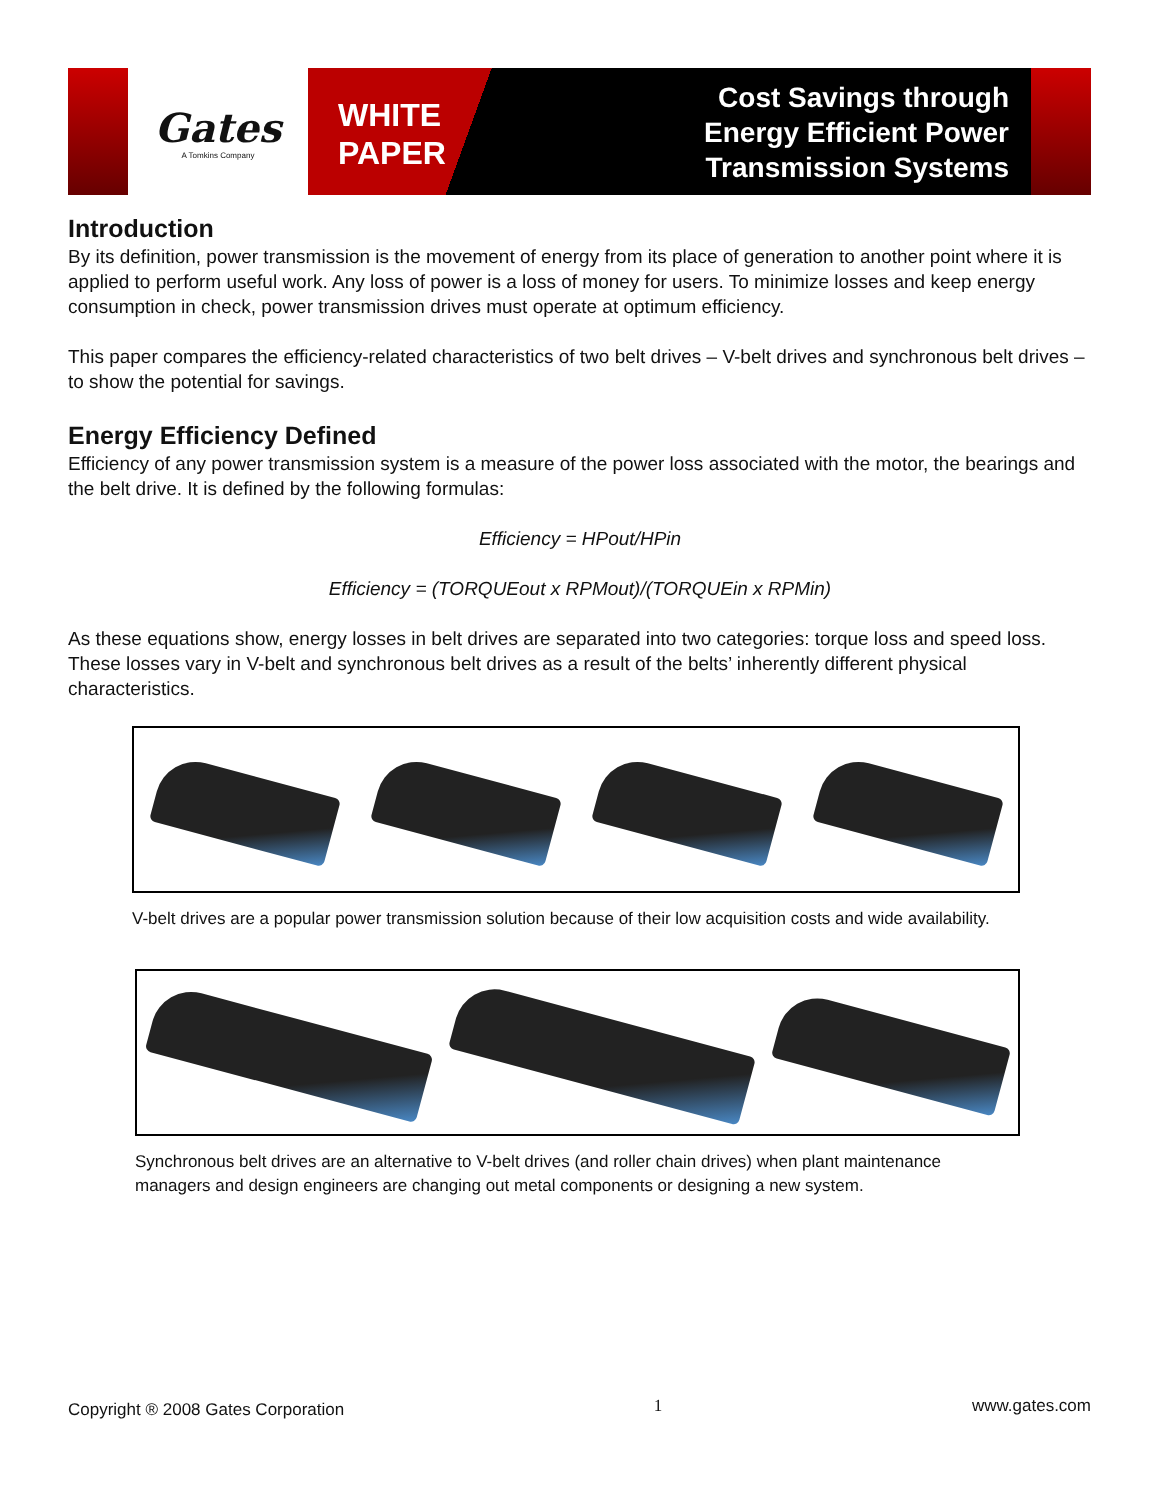Gates
A Tomkins Company
WHITE
PAPER
Cost Savings through
Energy Efficient Power
Transmission Systems
Introduction
By its definition, power transmission is the movement of energy from its place of generation to another point where it is applied to perform useful work. Any loss of power is a loss of money for users. To minimize losses and keep energy consumption in check, power transmission drives must operate at optimum efficiency.
This paper compares the efficiency-related characteristics of two belt drives – V-belt drives and synchronous belt drives – to show the potential for savings.
Energy Efficiency Defined
Efficiency of any power transmission system is a measure of the power loss associated with the motor, the bearings and the belt drive. It is defined by the following formulas:
Efficiency = HPout/HPin
Efficiency = (TORQUEout x RPMout)/(TORQUEin x RPMin)
As these equations show, energy losses in belt drives are separated into two categories: torque loss and speed loss. These losses vary in V-belt and synchronous belt drives as a result of the belts’ inherently different physical characteristics.
V-belt drives are a popular power transmission solution because of their low acquisition costs and wide availability.
Synchronous belt drives are an alternative to V-belt drives (and roller chain drives) when plant maintenance managers and design engineers are changing out metal components or designing a new system.
Copyright ® 2008 Gates Corporation 1 www.gates.com